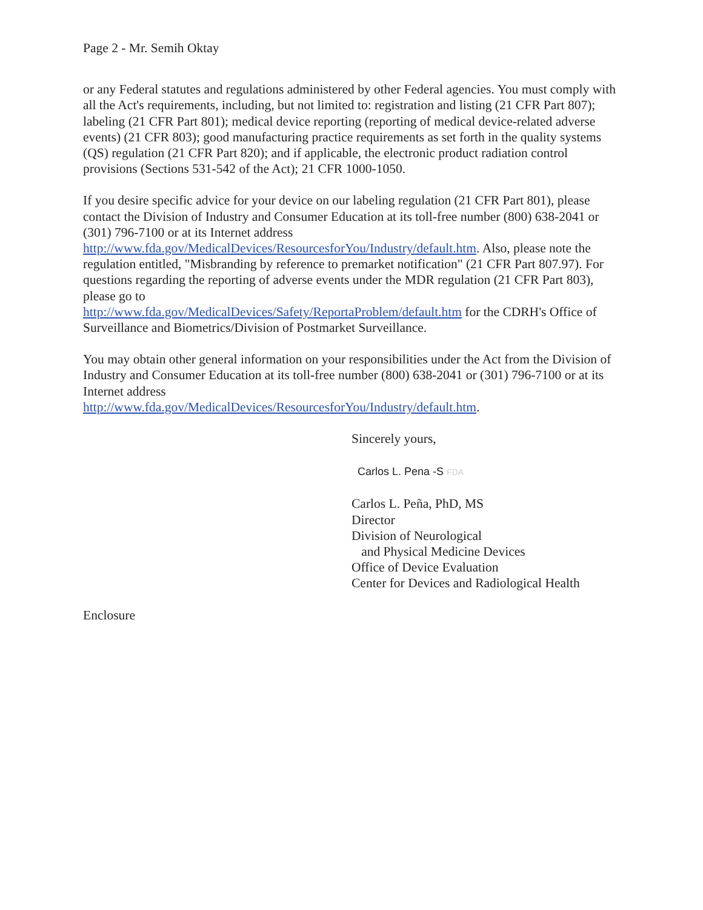Page 2 - Mr. Semih Oktay
or any Federal statutes and regulations administered by other Federal agencies. You must comply with all the Act's requirements, including, but not limited to: registration and listing (21 CFR Part 807); labeling (21 CFR Part 801); medical device reporting (reporting of medical device-related adverse events) (21 CFR 803); good manufacturing practice requirements as set forth in the quality systems (QS) regulation (21 CFR Part 820); and if applicable, the electronic product radiation control provisions (Sections 531-542 of the Act); 21 CFR 1000-1050.
If you desire specific advice for your device on our labeling regulation (21 CFR Part 801), please contact the Division of Industry and Consumer Education at its toll-free number (800) 638-2041 or (301) 796-7100 or at its Internet address
http://www.fda.gov/MedicalDevices/ResourcesforYou/Industry/default.htm. Also, please note the regulation entitled, "Misbranding by reference to premarket notification" (21 CFR Part 807.97). For questions regarding the reporting of adverse events under the MDR regulation (21 CFR Part 803), please go to
http://www.fda.gov/MedicalDevices/Safety/ReportaProblem/default.htm for the CDRH's Office of Surveillance and Biometrics/Division of Postmarket Surveillance.
You may obtain other general information on your responsibilities under the Act from the Division of Industry and Consumer Education at its toll-free number (800) 638-2041 or (301) 796-7100 or at its Internet address
http://www.fda.gov/MedicalDevices/ResourcesforYou/Industry/default.htm.
Sincerely yours,
Carlos L. Pena -S FDA
Carlos L. Peña, PhD, MS
Director
Division of Neurological
and Physical Medicine Devices
Office of Device Evaluation
Center for Devices and Radiological Health
Enclosure